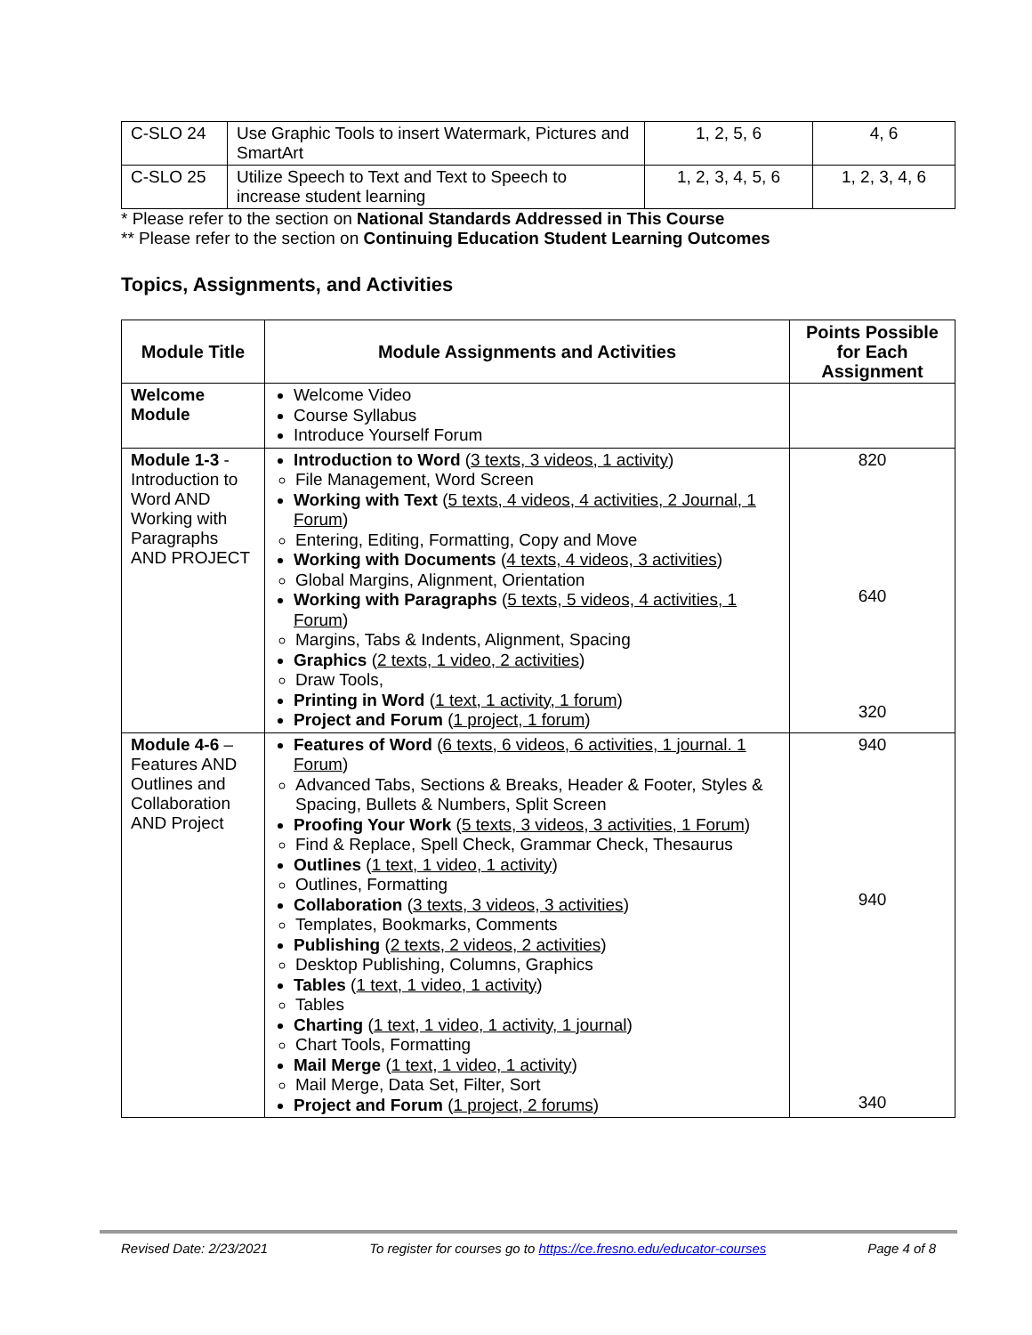| C-SLO 24 | Use Graphic Tools to insert Watermark, Pictures and SmartArt | 1, 2, 5, 6 | 4, 6 |
| C-SLO 25 | Utilize Speech to Text and Text to Speech to increase student learning | 1, 2, 3, 4, 5, 6 | 1, 2, 3, 4, 6 |
* Please refer to the section on National Standards Addressed in This Course
** Please refer to the section on Continuing Education Student Learning Outcomes
Topics, Assignments, and Activities
| Module Title | Module Assignments and Activities | Points Possible for Each Assignment |
| --- | --- | --- |
| Welcome Module | Welcome Video Course Syllabus Introduce Yourself Forum | |
| Module 1-3 - Introduction to Word AND Working with Paragraphs AND PROJECT | Introduction to Word ( 3 texts, 3 videos, 1 activity ) File Management, Word Screen Working with Text ( 5 texts, 4 videos, 4 activities, 2 Journal, 1 Forum ) Entering, Editing, Formatting, Copy and Move Working with Documents ( 4 texts, 4 videos, 3 activities ) Global Margins, Alignment, Orientation Working with Paragraphs ( 5 texts, 5 videos, 4 activities, 1 Forum ) Margins, Tabs & Indents, Alignment, Spacing Graphics ( 2 texts, 1 video, 2 activities ) Draw Tools, Printing in Word ( 1 text, 1 activity, 1 forum ) Project and Forum ( 1 project, 1 forum ) | 820 640 320 |
| Module 4-6 – Features AND Outlines and Collaboration AND Project | Features of Word ( 6 texts, 6 videos, 6 activities, 1 journal. 1 Forum ) Advanced Tabs, Sections & Breaks, Header & Footer, Styles & Spacing, Bullets & Numbers, Split Screen Proofing Your Work ( 5 texts, 3 videos, 3 activities, 1 Forum ) Find & Replace, Spell Check, Grammar Check, Thesaurus Outlines ( 1 text, 1 video, 1 activity ) Outlines, Formatting Collaboration ( 3 texts, 3 videos, 3 activities ) Templates, Bookmarks, Comments Publishing ( 2 texts, 2 videos, 2 activities ) Desktop Publishing, Columns, Graphics Tables ( 1 text, 1 video, 1 activity ) Tables Charting ( 1 text, 1 video, 1 activity, 1 journal ) Chart Tools, Formatting Mail Merge ( 1 text, 1 video, 1 activity ) Mail Merge, Data Set, Filter, Sort Project and Forum ( 1 project, 2 forums ) | 940 940 340 |
Revised Date: 2/23/2021 To register for courses go to https://ce.fresno.edu/educator-courses Page 4 of 8